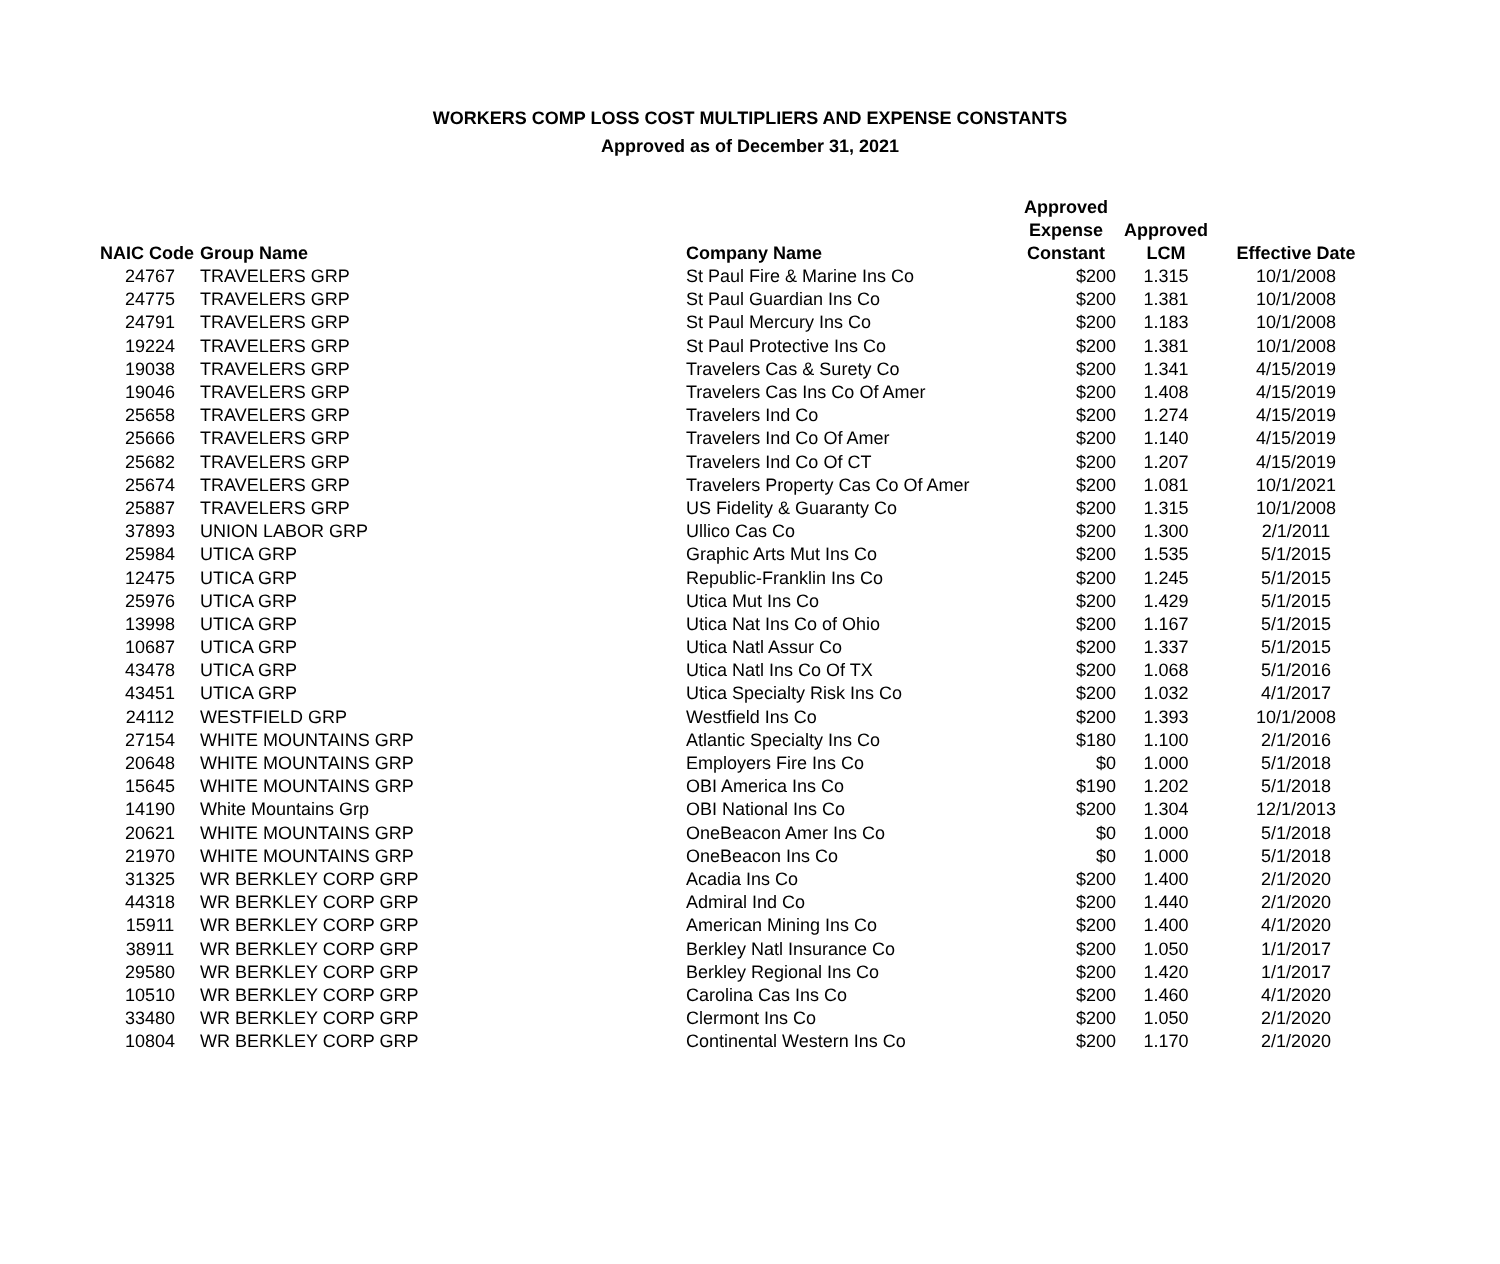WORKERS COMP LOSS COST MULTIPLIERS AND EXPENSE CONSTANTS
Approved as of December 31, 2021
| NAIC Code | Group Name | Company Name | Approved Expense Constant | Approved LCM | Effective Date |
| --- | --- | --- | --- | --- | --- |
| 24767 | TRAVELERS GRP | St Paul Fire & Marine Ins Co | $200 | 1.315 | 10/1/2008 |
| 24775 | TRAVELERS GRP | St Paul Guardian Ins Co | $200 | 1.381 | 10/1/2008 |
| 24791 | TRAVELERS GRP | St Paul Mercury Ins Co | $200 | 1.183 | 10/1/2008 |
| 19224 | TRAVELERS GRP | St Paul Protective Ins Co | $200 | 1.381 | 10/1/2008 |
| 19038 | TRAVELERS GRP | Travelers Cas & Surety Co | $200 | 1.341 | 4/15/2019 |
| 19046 | TRAVELERS GRP | Travelers Cas Ins Co Of Amer | $200 | 1.408 | 4/15/2019 |
| 25658 | TRAVELERS GRP | Travelers Ind Co | $200 | 1.274 | 4/15/2019 |
| 25666 | TRAVELERS GRP | Travelers Ind Co Of Amer | $200 | 1.140 | 4/15/2019 |
| 25682 | TRAVELERS GRP | Travelers Ind Co Of CT | $200 | 1.207 | 4/15/2019 |
| 25674 | TRAVELERS GRP | Travelers Property Cas Co Of Amer | $200 | 1.081 | 10/1/2021 |
| 25887 | TRAVELERS GRP | US Fidelity & Guaranty Co | $200 | 1.315 | 10/1/2008 |
| 37893 | UNION LABOR GRP | Ullico Cas Co | $200 | 1.300 | 2/1/2011 |
| 25984 | UTICA GRP | Graphic Arts Mut Ins Co | $200 | 1.535 | 5/1/2015 |
| 12475 | UTICA GRP | Republic-Franklin Ins Co | $200 | 1.245 | 5/1/2015 |
| 25976 | UTICA GRP | Utica Mut Ins Co | $200 | 1.429 | 5/1/2015 |
| 13998 | UTICA GRP | Utica Nat Ins Co of Ohio | $200 | 1.167 | 5/1/2015 |
| 10687 | UTICA GRP | Utica Natl Assur Co | $200 | 1.337 | 5/1/2015 |
| 43478 | UTICA GRP | Utica Natl Ins Co Of TX | $200 | 1.068 | 5/1/2016 |
| 43451 | UTICA GRP | Utica Specialty Risk Ins Co | $200 | 1.032 | 4/1/2017 |
| 24112 | WESTFIELD GRP | Westfield Ins Co | $200 | 1.393 | 10/1/2008 |
| 27154 | WHITE MOUNTAINS GRP | Atlantic Specialty Ins Co | $180 | 1.100 | 2/1/2016 |
| 20648 | WHITE MOUNTAINS GRP | Employers Fire Ins Co | $0 | 1.000 | 5/1/2018 |
| 15645 | WHITE MOUNTAINS GRP | OBI America Ins Co | $190 | 1.202 | 5/1/2018 |
| 14190 | White Mountains Grp | OBI National Ins Co | $200 | 1.304 | 12/1/2013 |
| 20621 | WHITE MOUNTAINS GRP | OneBeacon Amer Ins Co | $0 | 1.000 | 5/1/2018 |
| 21970 | WHITE MOUNTAINS GRP | OneBeacon Ins Co | $0 | 1.000 | 5/1/2018 |
| 31325 | WR BERKLEY CORP GRP | Acadia Ins Co | $200 | 1.400 | 2/1/2020 |
| 44318 | WR BERKLEY CORP GRP | Admiral Ind Co | $200 | 1.440 | 2/1/2020 |
| 15911 | WR BERKLEY CORP GRP | American Mining Ins Co | $200 | 1.400 | 4/1/2020 |
| 38911 | WR BERKLEY CORP GRP | Berkley Natl Insurance Co | $200 | 1.050 | 1/1/2017 |
| 29580 | WR BERKLEY CORP GRP | Berkley Regional Ins Co | $200 | 1.420 | 1/1/2017 |
| 10510 | WR BERKLEY CORP GRP | Carolina Cas Ins Co | $200 | 1.460 | 4/1/2020 |
| 33480 | WR BERKLEY CORP GRP | Clermont Ins Co | $200 | 1.050 | 2/1/2020 |
| 10804 | WR BERKLEY CORP GRP | Continental Western Ins Co | $200 | 1.170 | 2/1/2020 |